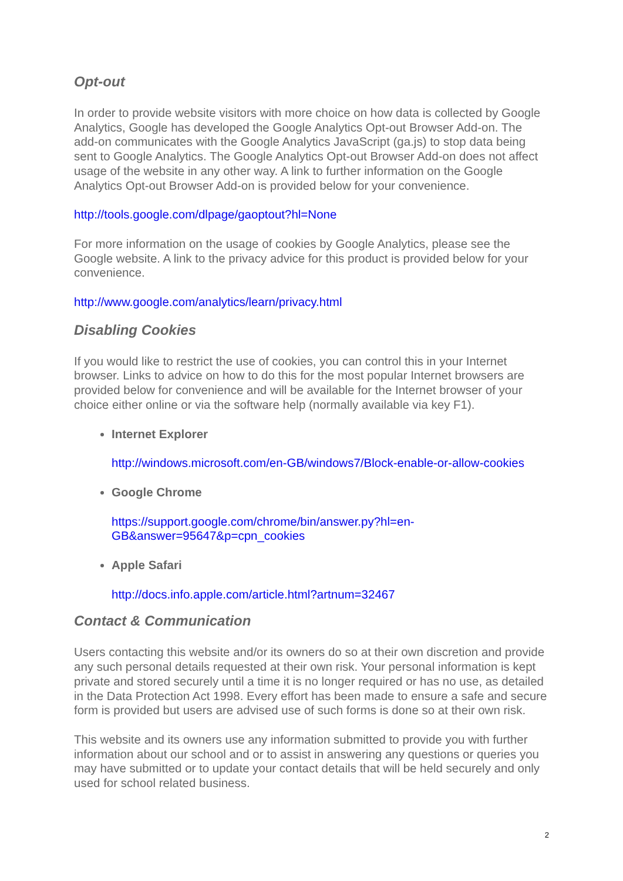Opt-out
In order to provide website visitors with more choice on how data is collected by Google Analytics, Google has developed the Google Analytics Opt-out Browser Add-on. The add-on communicates with the Google Analytics JavaScript (ga.js) to stop data being sent to Google Analytics. The Google Analytics Opt-out Browser Add-on does not affect usage of the website in any other way. A link to further information on the Google Analytics Opt-out Browser Add-on is provided below for your convenience.
http://tools.google.com/dlpage/gaoptout?hl=None
For more information on the usage of cookies by Google Analytics, please see the Google website. A link to the privacy advice for this product is provided below for your convenience.
http://www.google.com/analytics/learn/privacy.html
Disabling Cookies
If you would like to restrict the use of cookies, you can control this in your Internet browser. Links to advice on how to do this for the most popular Internet browsers are provided below for convenience and will be available for the Internet browser of your choice either online or via the software help (normally available via key F1).
Internet Explorer
http://windows.microsoft.com/en-GB/windows7/Block-enable-or-allow-cookies
Google Chrome
https://support.google.com/chrome/bin/answer.py?hl=en-
GB&answer=95647&p=cpn_cookies
Apple Safari
http://docs.info.apple.com/article.html?artnum=32467
Contact & Communication
Users contacting this website and/or its owners do so at their own discretion and provide any such personal details requested at their own risk. Your personal information is kept private and stored securely until a time it is no longer required or has no use, as detailed in the Data Protection Act 1998. Every effort has been made to ensure a safe and secure form is provided but users are advised use of such forms is done so at their own risk.
This website and its owners use any information submitted to provide you with further information about our school and or to assist in answering any questions or queries you may have submitted or to update your contact details that will be held securely and only used for school related business.
2